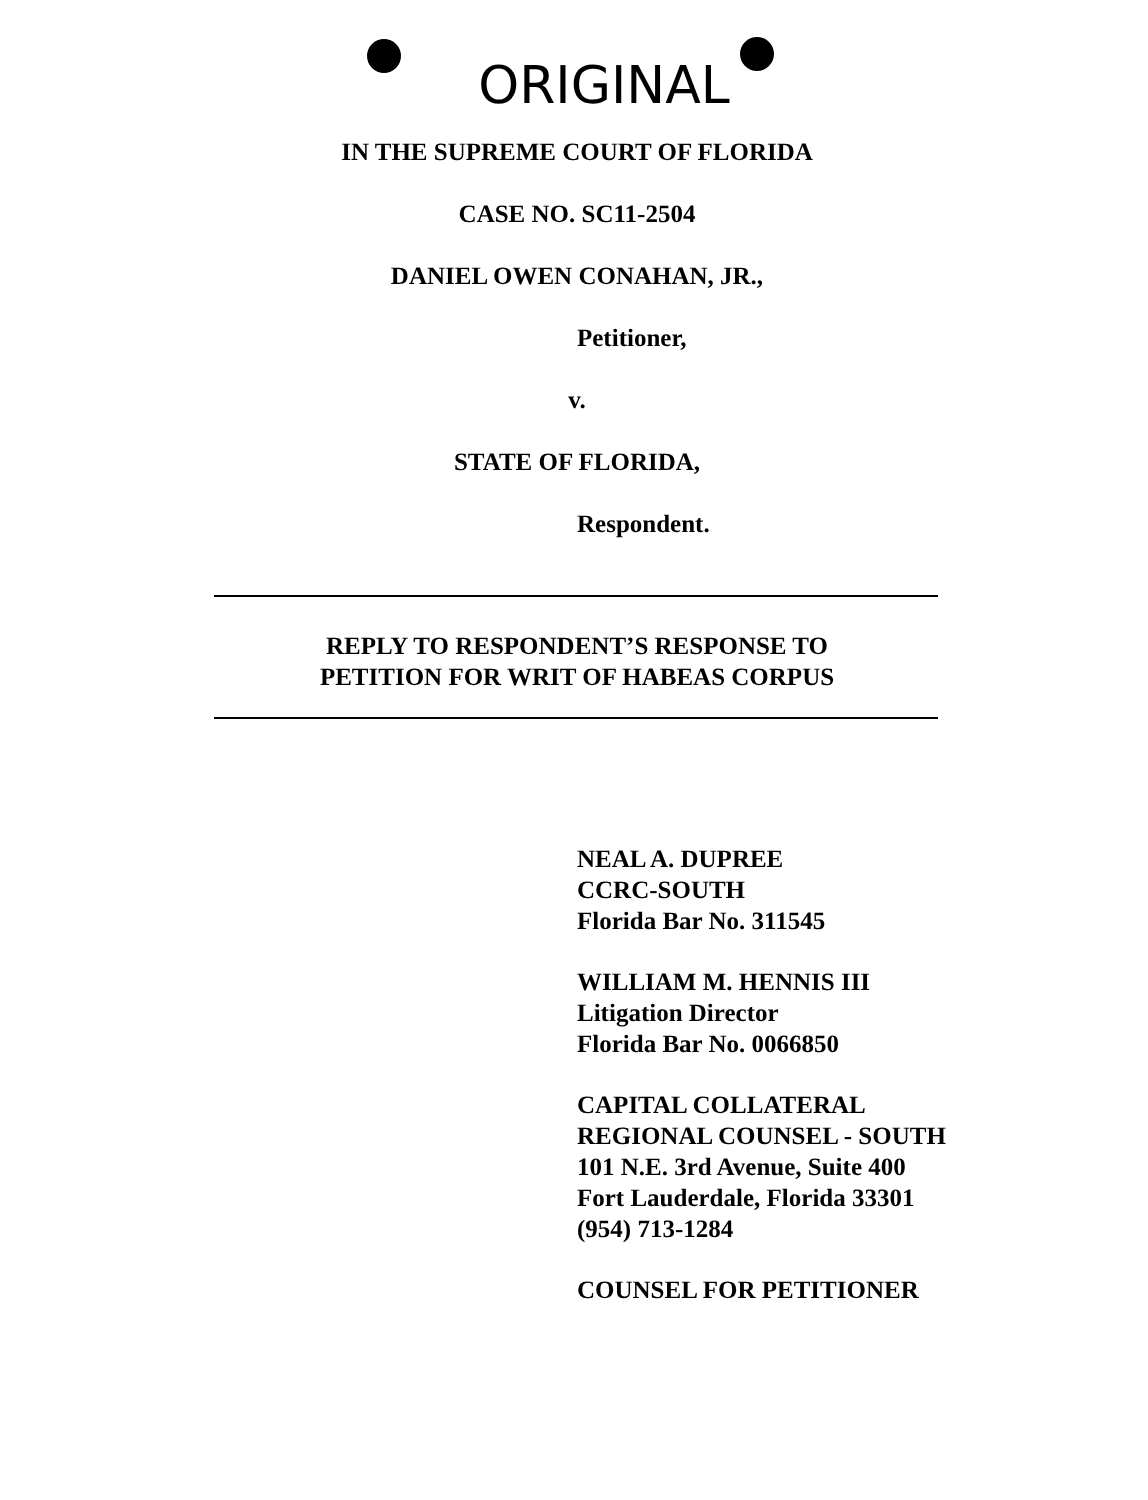ORIGINAL
IN THE SUPREME COURT OF FLORIDA
CASE NO. SC11-2504
DANIEL OWEN CONAHAN, JR.,
Petitioner,
v.
STATE OF FLORIDA,
Respondent.
REPLY TO RESPONDENT’S RESPONSE TO
PETITION FOR WRIT OF HABEAS CORPUS
NEAL A. DUPREE
CCRC-SOUTH
Florida Bar No. 311545
WILLIAM M. HENNIS III
Litigation Director
Florida Bar No. 0066850
CAPITAL COLLATERAL
REGIONAL COUNSEL - SOUTH
101 N.E. 3rd Avenue, Suite 400
Fort Lauderdale, Florida 33301
(954) 713-1284
COUNSEL FOR PETITIONER